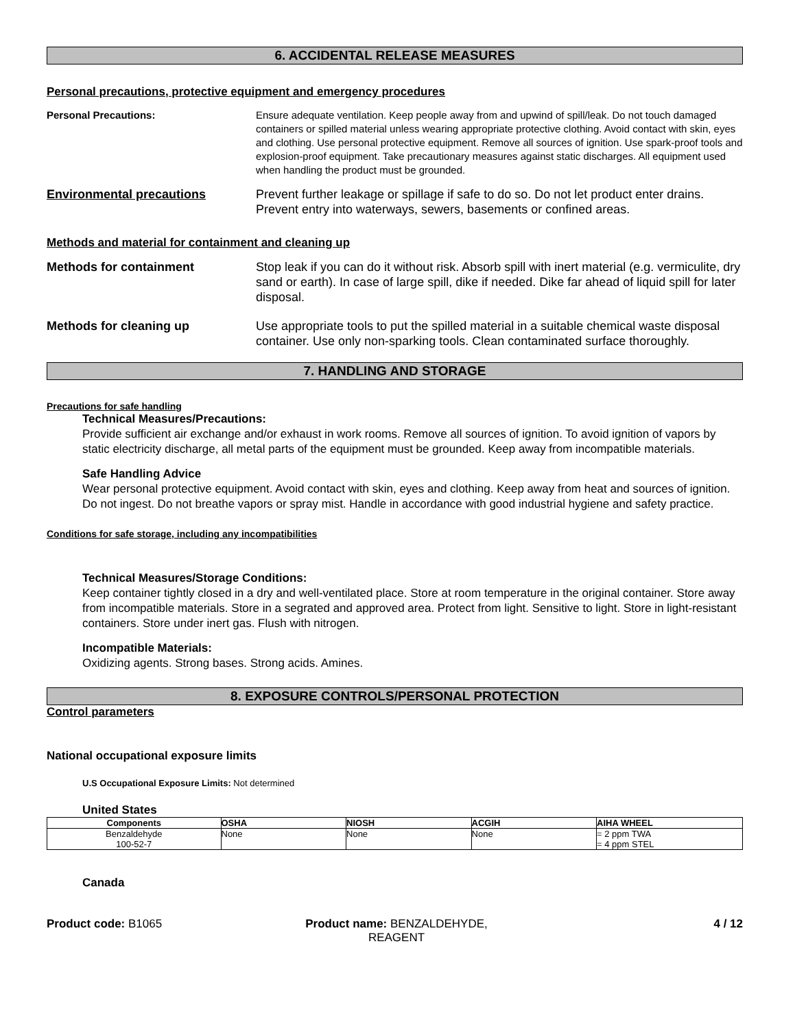6. ACCIDENTAL RELEASE MEASURES
Personal precautions, protective equipment and emergency procedures
Personal Precautions: Ensure adequate ventilation. Keep people away from and upwind of spill/leak. Do not touch damaged containers or spilled material unless wearing appropriate protective clothing. Avoid contact with skin, eyes and clothing. Use personal protective equipment. Remove all sources of ignition. Use spark-proof tools and explosion-proof equipment. Take precautionary measures against static discharges. All equipment used when handling the product must be grounded.
Environmental precautions Prevent further leakage or spillage if safe to do so. Do not let product enter drains. Prevent entry into waterways, sewers, basements or confined areas.
Methods and material for containment and cleaning up
Methods for containment Stop leak if you can do it without risk. Absorb spill with inert material (e.g. vermiculite, dry sand or earth). In case of large spill, dike if needed. Dike far ahead of liquid spill for later disposal.
Methods for cleaning up Use appropriate tools to put the spilled material in a suitable chemical waste disposal container. Use only non-sparking tools. Clean contaminated surface thoroughly.
7. HANDLING AND STORAGE
Precautions for safe handling
Technical Measures/Precautions:
Provide sufficient air exchange and/or exhaust in work rooms. Remove all sources of ignition. To avoid ignition of vapors by static electricity discharge, all metal parts of the equipment must be grounded. Keep away from incompatible materials.
Safe Handling Advice
Wear personal protective equipment. Avoid contact with skin, eyes and clothing. Keep away from heat and sources of ignition. Do not ingest. Do not breathe vapors or spray mist. Handle in accordance with good industrial hygiene and safety practice.
Conditions for safe storage, including any incompatibilities
Technical Measures/Storage Conditions:
Keep container tightly closed in a dry and well-ventilated place. Store at room temperature in the original container. Store away from incompatible materials. Store in a segrated and approved area. Protect from light. Sensitive to light. Store in light-resistant containers. Store under inert gas. Flush with nitrogen.
Incompatible Materials:
Oxidizing agents. Strong bases. Strong acids. Amines.
8. EXPOSURE CONTROLS/PERSONAL PROTECTION
Control parameters
National occupational exposure limits
U.S Occupational Exposure Limits: Not determined
United States
| Components | OSHA | NIOSH | ACGIH | AIHA WHEEL |
| --- | --- | --- | --- | --- |
| Benzaldehyde 100-52-7 | None | None | None | = 2 ppm TWA = 4 ppm STEL |
Canada
Product code: B1065 Product name: BENZALDEHYDE, REAGENT
4 / 12